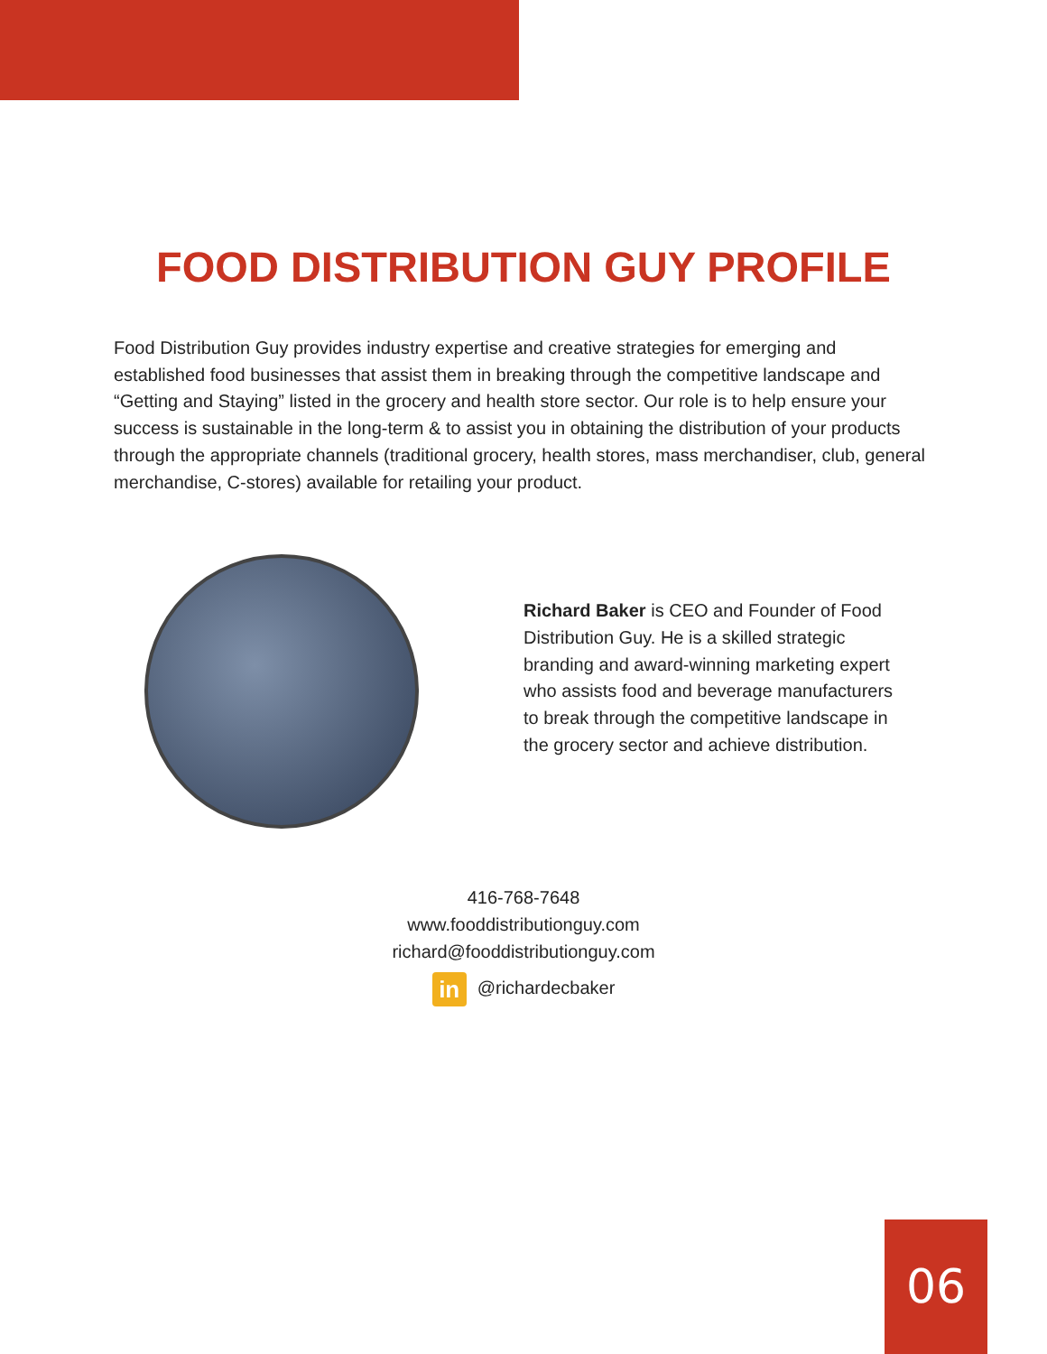FOOD DISTRIBUTION GUY PROFILE
Food Distribution Guy provides industry expertise and creative strategies for emerging and established food businesses that assist them in breaking through the competitive landscape and “Getting and Staying” listed in the grocery and health store sector. Our role is to help ensure your success is sustainable in the long-term & to assist you in obtaining the distribution of your products through the appropriate channels (traditional grocery, health stores, mass merchandiser, club, general merchandise, C-stores) available for retailing your product.
Richard Baker is CEO and Founder of Food Distribution Guy. He is a skilled strategic branding and award-winning marketing expert who assists food and beverage manufacturers to break through the competitive landscape in the grocery sector and achieve distribution.
416-768-7648
www.fooddistributionguy.com
richard@fooddistributionguy.com
in @richardecbaker
06